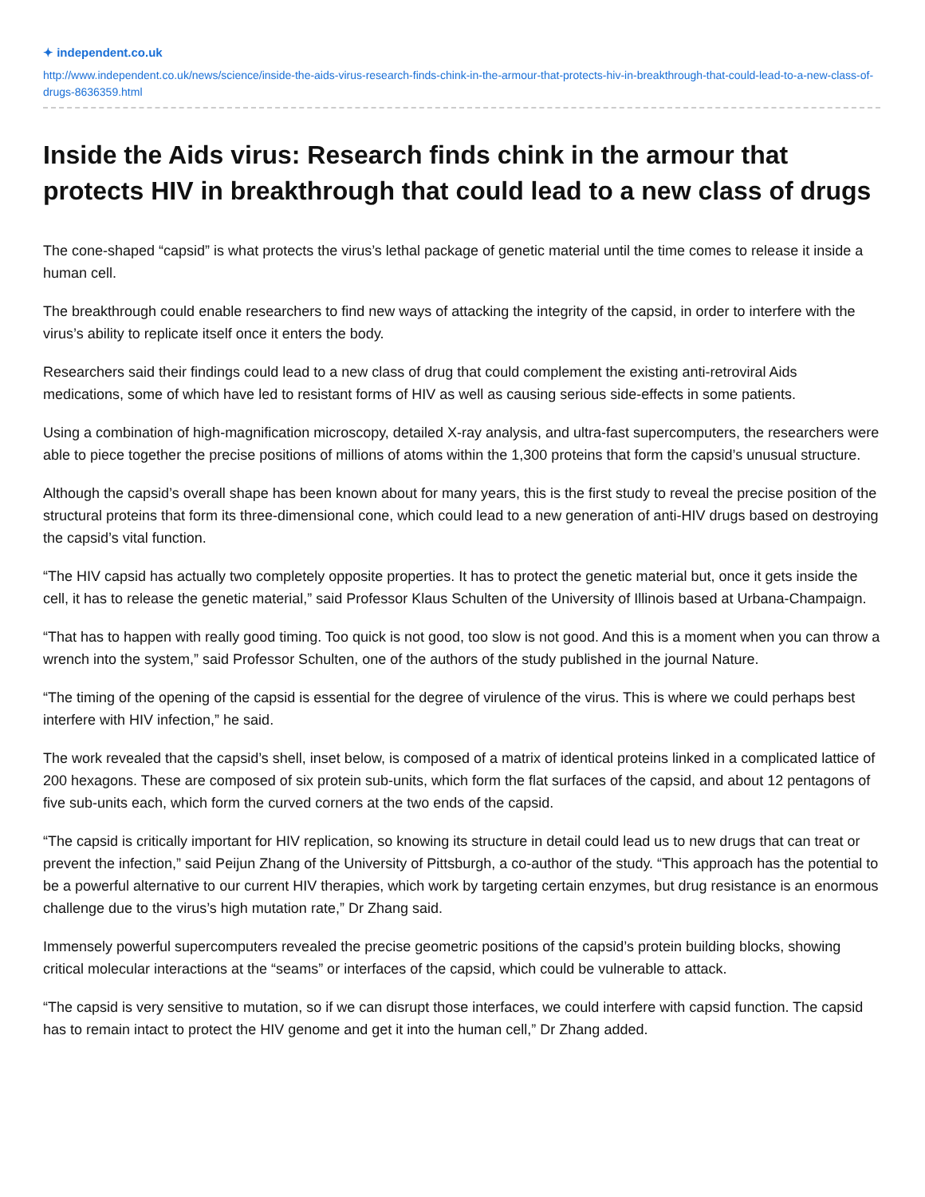✦ independent.co.uk
http://www.independent.co.uk/news/science/inside-the-aids-virus-research-finds-chink-in-the-armour-that-protects-hiv-in-breakthrough-that-could-lead-to-a-new-class-of-drugs-8636359.html
Inside the Aids virus: Research finds chink in the armour that protects HIV in breakthrough that could lead to a new class of drugs
The cone-shaped “capsid” is what protects the virus’s lethal package of genetic material until the time comes to release it inside a human cell.
The breakthrough could enable researchers to find new ways of attacking the integrity of the capsid, in order to interfere with the virus’s ability to replicate itself once it enters the body.
Researchers said their findings could lead to a new class of drug that could complement the existing anti-retroviral Aids medications, some of which have led to resistant forms of HIV as well as causing serious side-effects in some patients.
Using a combination of high-magnification microscopy, detailed X-ray analysis, and ultra-fast supercomputers, the researchers were able to piece together the precise positions of millions of atoms within the 1,300 proteins that form the capsid’s unusual structure.
Although the capsid’s overall shape has been known about for many years, this is the first study to reveal the precise position of the structural proteins that form its three-dimensional cone, which could lead to a new generation of anti-HIV drugs based on destroying the capsid’s vital function.
“The HIV capsid has actually two completely opposite properties. It has to protect the genetic material but, once it gets inside the cell, it has to release the genetic material,” said Professor Klaus Schulten of the University of Illinois based at Urbana-Champaign.
“That has to happen with really good timing. Too quick is not good, too slow is not good. And this is a moment when you can throw a wrench into the system,” said Professor Schulten, one of the authors of the study published in the journal Nature.
“The timing of the opening of the capsid is essential for the degree of virulence of the virus. This is where we could perhaps best interfere with HIV infection,” he said.
The work revealed that the capsid’s shell, inset below, is composed of a matrix of identical proteins linked in a complicated lattice of 200 hexagons. These are composed of six protein sub-units, which form the flat surfaces of the capsid, and about 12 pentagons of five sub-units each, which form the curved corners at the two ends of the capsid.
“The capsid is critically important for HIV replication, so knowing its structure in detail could lead us to new drugs that can treat or prevent the infection,” said Peijun Zhang of the University of Pittsburgh, a co-author of the study. “This approach has the potential to be a powerful alternative to our current HIV therapies, which work by targeting certain enzymes, but drug resistance is an enormous challenge due to the virus’s high mutation rate,” Dr Zhang said.
Immensely powerful supercomputers revealed the precise geometric positions of the capsid’s protein building blocks, showing critical molecular interactions at the “seams” or interfaces of the capsid, which could be vulnerable to attack.
“The capsid is very sensitive to mutation, so if we can disrupt those interfaces, we could interfere with capsid function. The capsid has to remain intact to protect the HIV genome and get it into the human cell,” Dr Zhang added.